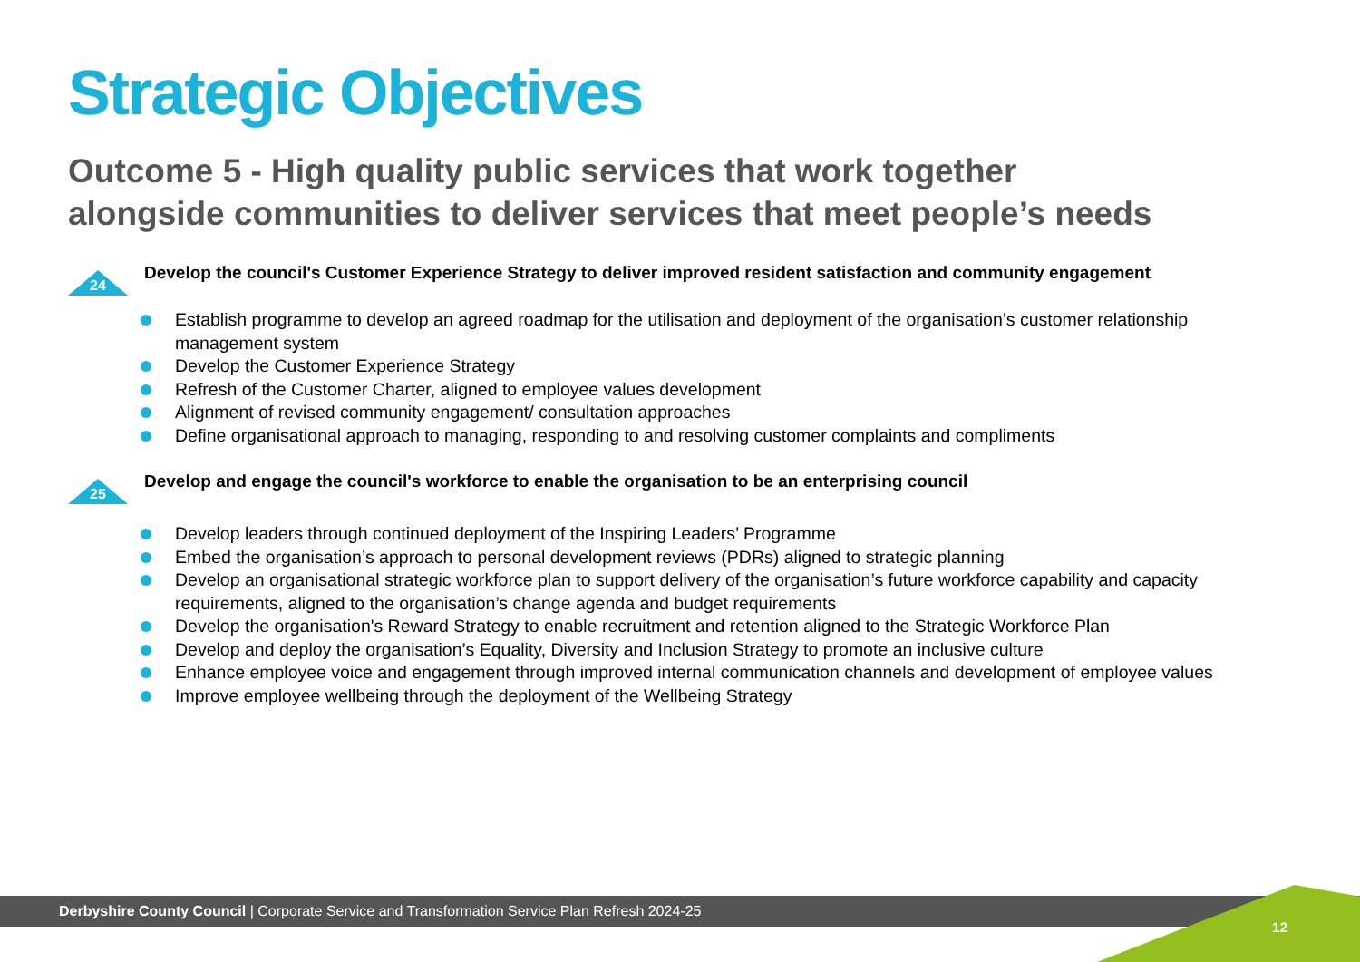Strategic Objectives
Outcome 5 - High quality public services that work together
alongside communities to deliver services that meet people’s needs
24
Develop the council's Customer Experience Strategy to deliver improved resident satisfaction and community engagement
Establish programme to develop an agreed roadmap for the utilisation and deployment of the organisation’s customer relationship management system
Develop the Customer Experience Strategy
Refresh of the Customer Charter, aligned to employee values development
Alignment of revised community engagement/ consultation approaches
Define organisational approach to managing, responding to and resolving customer complaints and compliments
25
Develop and engage the council's workforce to enable the organisation to be an enterprising council
Develop leaders through continued deployment of the Inspiring Leaders’ Programme
Embed the organisation’s approach to personal development reviews (PDRs) aligned to strategic planning
Develop an organisational strategic workforce plan to support delivery of the organisation’s future workforce capability and capacity requirements, aligned to the organisation’s change agenda and budget requirements
Develop the organisation's Reward Strategy to enable recruitment and retention aligned to the Strategic Workforce Plan
Develop and deploy the organisation’s Equality, Diversity and Inclusion Strategy to promote an inclusive culture
Enhance employee voice and engagement through improved internal communication channels and development of employee values
Improve employee wellbeing through the deployment of the Wellbeing Strategy
Derbyshire County Council | Corporate Service and Transformation Service Plan Refresh 2024-25
12